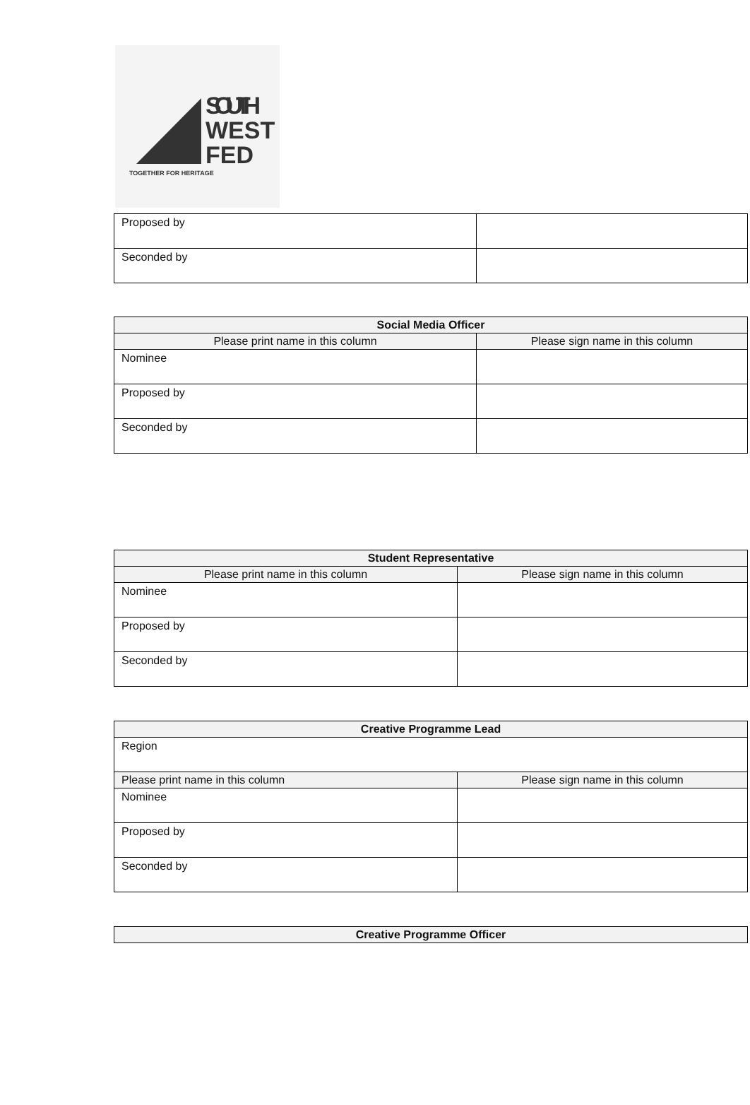SOUTH
WEST
FED
TOGETHER FOR HERITAGE
| Proposed by | |
| Seconded by | |
| Social Media Officer | |
| --- | --- |
| Please print name in this column | Please sign name in this column |
| Nominee | |
| Proposed by | |
| Seconded by | |
| Student Representative | |
| --- | --- |
| Please print name in this column | Please sign name in this column |
| Nominee | |
| Proposed by | |
| Seconded by | |
| Creative Programme Lead | |
| --- | --- |
| Region | |
| Please print name in this column | Please sign name in this column |
| Nominee | |
| Proposed by | |
| Seconded by | |
| Creative Programme Officer |
| --- |